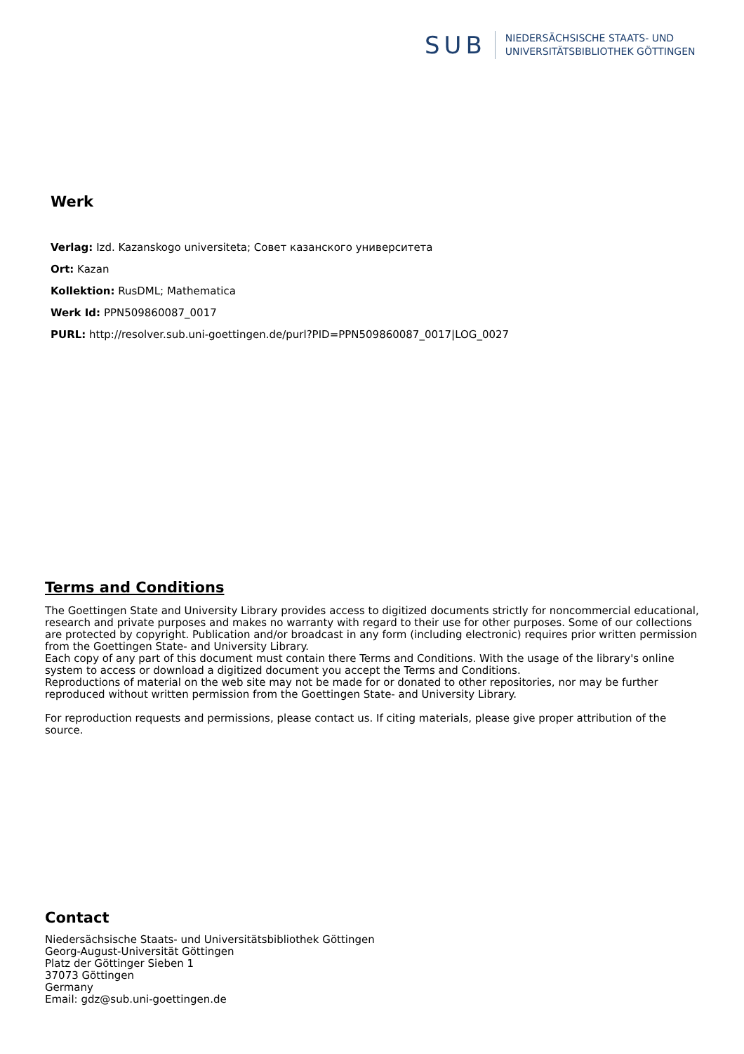SUB
NIEDERSÄCHSISCHE STAATS- UND
UNIVERSITÄTSBIBLIOTHEK GÖTTINGEN
Werk
Verlag: Izd. Kazanskogo universiteta; Совет казанского университета
Ort: Kazan
Kollektion: RusDML; Mathematica
Werk Id: PPN509860087_0017
PURL: http://resolver.sub.uni-goettingen.de/purl?PID=PPN509860087_0017|LOG_0027
Terms and Conditions
The Goettingen State and University Library provides access to digitized documents strictly for noncommercial educational, research and private purposes and makes no warranty with regard to their use for other purposes. Some of our collections are protected by copyright. Publication and/or broadcast in any form (including electronic) requires prior written permission from the Goettingen State- and University Library.
Each copy of any part of this document must contain there Terms and Conditions. With the usage of the library's online system to access or download a digitized document you accept the Terms and Conditions.
Reproductions of material on the web site may not be made for or donated to other repositories, nor may be further reproduced without written permission from the Goettingen State- and University Library.
For reproduction requests and permissions, please contact us. If citing materials, please give proper attribution of the source.
Contact
Niedersächsische Staats- und Universitätsbibliothek Göttingen
Georg-August-Universität Göttingen
Platz der Göttinger Sieben 1
37073 Göttingen
Germany
Email: gdz@sub.uni-goettingen.de